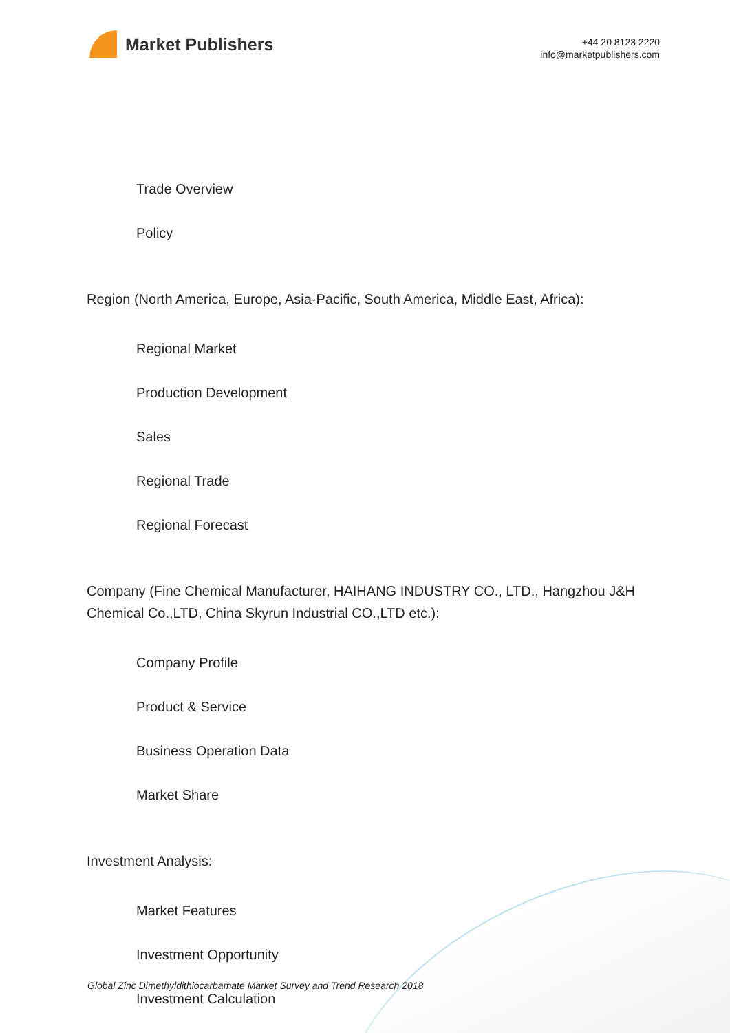Market Publishers
+44 20 8123 2220
info@marketpublishers.com
Trade Overview
Policy
Region (North America, Europe, Asia-Pacific, South America, Middle East, Africa):
Regional Market
Production Development
Sales
Regional Trade
Regional Forecast
Company (Fine Chemical Manufacturer, HAIHANG INDUSTRY CO., LTD., Hangzhou J&H Chemical Co.,LTD, China Skyrun Industrial CO.,LTD etc.):
Company Profile
Product & Service
Business Operation Data
Market Share
Investment Analysis:
Market Features
Investment Opportunity
Investment Calculation
Global Zinc Dimethyldithiocarbamate Market Survey and Trend Research 2018